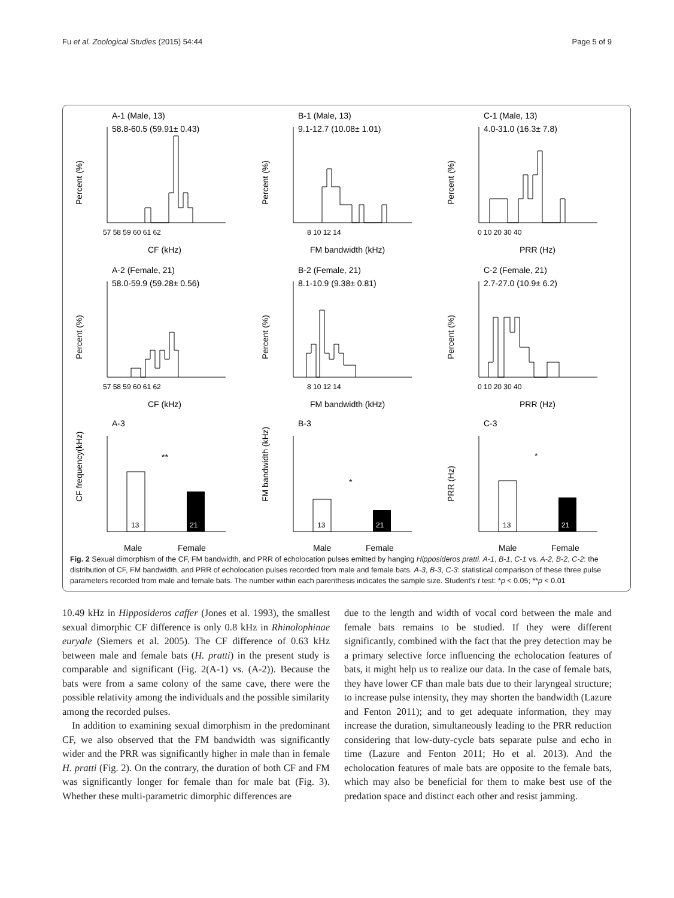Fu et al. Zoological Studies (2015) 54:44 Page 5 of 9
A-1 (Male, 13)
58.8-60.5 (59.91± 0.43)
Percent (%)
57 58 59 60 61 62
CF (kHz)
B-1 (Male, 13)
9.1-12.7 (10.08± 1.01)
Percent (%)
8 10 12 14
FM bandwidth (kHz)
C-1 (Male, 13)
4.0-31.0 (16.3± 7.8)
Percent (%)
0 10 20 30 40
PRR (Hz)
A-2 (Female, 21)
58.0-59.9 (59.28± 0.56)
Percent (%)
57 58 59 60 61 62
CF (kHz)
B-2 (Female, 21)
8.1-10.9 (9.38± 0.81)
Percent (%)
8 10 12 14
FM bandwidth (kHz)
C-2 (Female, 21)
2.7-27.0 (10.9± 6.2)
Percent (%)
0 10 20 30 40
PRR (Hz)
A-3
CF frequency(kHz)
13
21
**
Male
Female
B-3
FM bandwidth (kHz)
13
21
*
Male
Female
C-3
PRR (Hz)
13
21
*
Male
Female
Fig. 2 Sexual dimorphism of the CF, FM bandwidth, and PRR of echolocation pulses emitted by hanging Hipposideros pratti. A-1, B-1, C-1 vs. A-2, B-2, C-2: the distribution of CF, FM bandwidth, and PRR of echolocation pulses recorded from male and female bats. A-3, B-3, C-3: statistical comparison of these three pulse parameters recorded from male and female bats. The number within each parenthesis indicates the sample size. Student's t test: *p < 0.05; **p < 0.01
10.49 kHz in Hipposideros caffer (Jones et al. 1993), the smallest sexual dimorphic CF difference is only 0.8 kHz in Rhinolophinae euryale (Siemers et al. 2005). The CF difference of 0.63 kHz between male and female bats (H. pratti) in the present study is comparable and significant (Fig. 2(A-1) vs. (A-2)). Because the bats were from a same colony of the same cave, there were the possible relativity among the individuals and the possible similarity among the recorded pulses.
In addition to examining sexual dimorphism in the predominant CF, we also observed that the FM bandwidth was significantly wider and the PRR was significantly higher in male than in female H. pratti (Fig. 2). On the contrary, the duration of both CF and FM was significantly longer for female than for male bat (Fig. 3). Whether these multi-parametric dimorphic differences are
due to the length and width of vocal cord between the male and female bats remains to be studied. If they were different significantly, combined with the fact that the prey detection may be a primary selective force influencing the echolocation features of bats, it might help us to realize our data. In the case of female bats, they have lower CF than male bats due to their laryngeal structure; to increase pulse intensity, they may shorten the bandwidth (Lazure and Fenton 2011); and to get adequate information, they may increase the duration, simultaneously leading to the PRR reduction considering that low-duty-cycle bats separate pulse and echo in time (Lazure and Fenton 2011; Ho et al. 2013). And the echolocation features of male bats are opposite to the female bats, which may also be beneficial for them to make best use of the predation space and distinct each other and resist jamming.